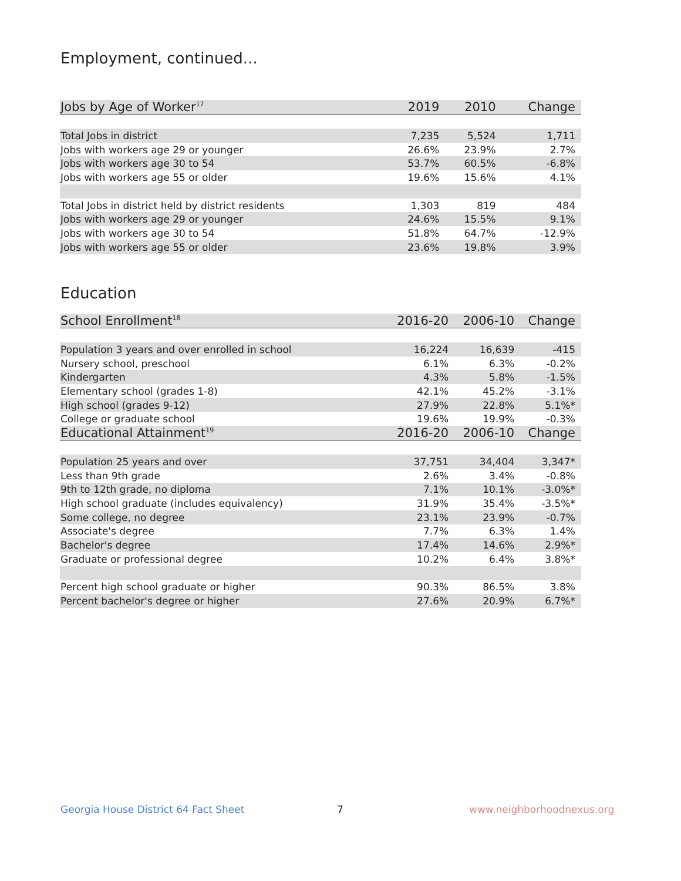Employment, continued...
| Jobs by Age of Worker<sup>17</sup> | 2019 | 2010 | Change |
| --- | --- | --- | --- |
| Total Jobs in district | 7,235 | 5,524 | 1,711 |
| Jobs with workers age 29 or younger | 26.6% | 23.9% | 2.7% |
| Jobs with workers age 30 to 54 | 53.7% | 60.5% | -6.8% |
| Jobs with workers age 55 or older | 19.6% | 15.6% | 4.1% |
| Total Jobs in district held by district residents | 1,303 | 819 | 484 |
| Jobs with workers age 29 or younger | 24.6% | 15.5% | 9.1% |
| Jobs with workers age 30 to 54 | 51.8% | 64.7% | -12.9% |
| Jobs with workers age 55 or older | 23.6% | 19.8% | 3.9% |
Education
| School Enrollment<sup>18</sup> | 2016-20 | 2006-10 | Change |
| --- | --- | --- | --- |
| Population 3 years and over enrolled in school | 16,224 | 16,639 | -415 |
| Nursery school, preschool | 6.1% | 6.3% | -0.2% |
| Kindergarten | 4.3% | 5.8% | -1.5% |
| Elementary school (grades 1-8) | 42.1% | 45.2% | -3.1% |
| High school (grades 9-12) | 27.9% | 22.8% | 5.1%* |
| College or graduate school | 19.6% | 19.9% | -0.3% |
| Educational Attainment<sup>19</sup> | 2016-20 | 2006-10 | Change |
| Population 25 years and over | 37,751 | 34,404 | 3,347* |
| Less than 9th grade | 2.6% | 3.4% | -0.8% |
| 9th to 12th grade, no diploma | 7.1% | 10.1% | -3.0%* |
| High school graduate (includes equivalency) | 31.9% | 35.4% | -3.5%* |
| Some college, no degree | 23.1% | 23.9% | -0.7% |
| Associate's degree | 7.7% | 6.3% | 1.4% |
| Bachelor's degree | 17.4% | 14.6% | 2.9%* |
| Graduate or professional degree | 10.2% | 6.4% | 3.8%* |
| Percent high school graduate or higher | 90.3% | 86.5% | 3.8% |
| Percent bachelor's degree or higher | 27.6% | 20.9% | 6.7%* |
Georgia House District 64 Fact Sheet
7 www.neighborhoodnexus.org